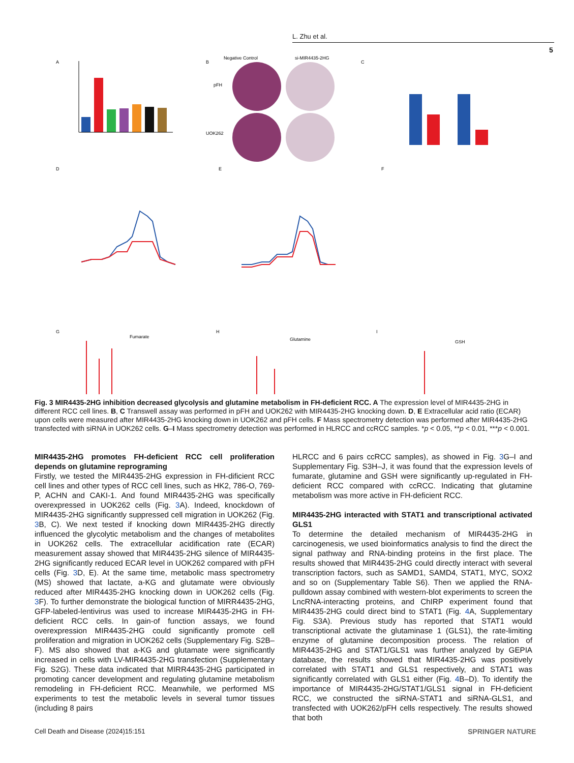L. Zhu et al.
5
A
B
C
Negative Control
si-MIR4435-2HG
pFH
UOK262
D
E
F
G
H
I
Fumarate
Glutamine
GSH
Fig. 3 MIR4435-2HG inhibition decreased glycolysis and glutamine metabolism in FH-deficient RCC. A The expression level of MIR4435-2HG in different RCC cell lines. B, C Transwell assay was performed in pFH and UOK262 with MIR4435-2HG knocking down. D, E Extracellular acid ratio (ECAR) upon cells were measured after MIR4435-2HG knocking down in UOK262 and pFH cells. F Mass spectrometry detection was performed after MIR4435-2HG transfected with siRNA in UOK262 cells. G–I Mass spectrometry detection was performed in HLRCC and ccRCC samples. *p < 0.05, **p < 0.01, ***p < 0.001.
MIR4435-2HG promotes FH-deficient RCC cell proliferation depends on glutamine reprograming
Firstly, we tested the MIR4435-2HG expression in FH-dificient RCC cell lines and other types of RCC cell lines, such as HK2, 786-O, 769-P, ACHN and CAKI-1. And found MIR4435-2HG was specifically overexpressed in UOK262 cells (Fig. 3 A). Indeed, knockdown of MIR4435-2HG significantly suppressed cell migration in UOK262 (Fig. 3 B, C). We next tested if knocking down MIR4435-2HG directly influenced the glycolytic metabolism and the changes of metabolites in UOK262 cells. The extracellular acidification rate (ECAR) measurement assay showed that MIR4435-2HG silence of MIR4435-2HG significantly reduced ECAR level in UOK262 compared with pFH cells (Fig. 3 D, E). At the same time, metabolic mass spectrometry (MS) showed that lactate, a-KG and glutamate were obviously reduced after MIR4435-2HG knocking down in UOK262 cells (Fig. 3 F). To further demonstrate the biological function of MIRR4435-2HG, GFP-labeled-lentivirus was used to increase MIR4435-2HG in FH-deficient RCC cells. In gain-of function assays, we found overexpression MIR4435-2HG could significantly promote cell proliferation and migration in UOK262 cells (Supplementary Fig. S2B–F). MS also showed that a-KG and glutamate were significantly increased in cells with LV-MIR4435-2HG transfection (Supplementary Fig. S2G). These data indicated that MIRR4435-2HG participated in promoting cancer development and regulating glutamine metabolism remodeling in FH-deficient RCC. Meanwhile, we performed MS experiments to test the metabolic levels in several tumor tissues (including 8 pairs
HLRCC and 6 pairs ccRCC samples), as showed in Fig. 3 G–I and Supplementary Fig. S3H–J, it was found that the expression levels of fumarate, glutamine and GSH were significantly up-regulated in FH-deficient RCC compared with ccRCC. Indicating that glutamine metabolism was more active in FH-deficient RCC.
MIR4435-2HG interacted with STAT1 and transcriptional activated GLS1
To determine the detailed mechanism of MIR4435-2HG in carcinogenesis, we used bioinformatics analysis to find the direct the signal pathway and RNA-binding proteins in the first place. The results showed that MIR4435-2HG could directly interact with several transcription factors, such as SAMD1, SAMD4, STAT1, MYC, SOX2 and so on (Supplementary Table S6). Then we applied the RNA-pulldown assay combined with western-blot experiments to screen the LncRNA-interacting proteins, and ChIRP experiment found that MIR4435-2HG could direct bind to STAT1 (Fig. 4 A, Supplementary Fig. S3A). Previous study has reported that STAT1 would transcriptional activate the glutaminase 1 (GLS1), the rate-limiting enzyme of glutamine decomposition process. The relation of MIR4435-2HG and STAT1/GLS1 was further analyzed by GEPIA database, the results showed that MIR4435-2HG was positively correlated with STAT1 and GLS1 respectively, and STAT1 was significantly correlated with GLS1 either (Fig. 4 B–D). To identify the importance of MIR4435-2HG/STAT1/GLS1 signal in FH-deficient RCC, we constructed the siRNA-STAT1 and siRNA-GLS1, and transfected with UOK262/pFH cells respectively. The results showed that both
Cell Death and Disease (2024)15:151
SPRINGER NATURE